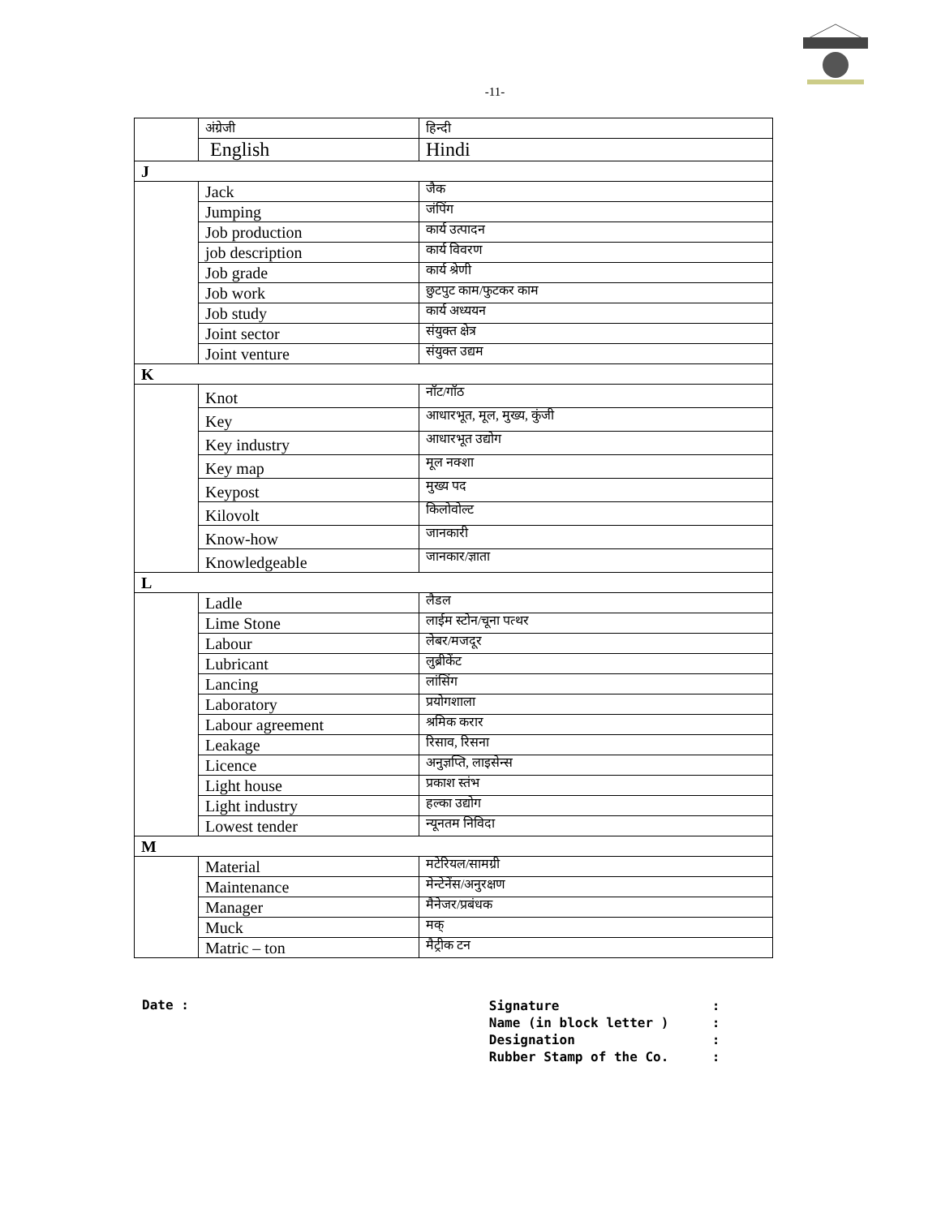-11-
| | अंग्रेजी | हिन्दी |
| --- | --- | --- |
| | English | Hindi |
| J | | |
| | Jack | जैक |
| | Jumping | जंपिंग |
| | Job production | कार्य उत्पादन |
| | job description | कार्य विवरण |
| | Job grade | कार्य श्रेणी |
| | Job work | छुटपुट काम/फुटकर काम |
| | Job study | कार्य अध्ययन |
| | Joint sector | संयुक्त क्षेत्र |
| | Joint venture | संयुक्त उद्यम |
| K | | |
| | Knot | नॉट/गॉठ |
| | Key | आधारभूत, मूल, मुख्य, कुंजी |
| | Key industry | आधारभूत उद्योग |
| | Key map | मूल नक्शा |
| | Keypost | मुख्य पद |
| | Kilovolt | किलोवोल्ट |
| | Know-how | जानकारी |
| | Knowledgeable | जानकार/ज्ञाता |
| L | | |
| | Ladle | लैडल |
| | Lime Stone | लाईम स्टोन/चूना पत्थर |
| | Labour | लेबर/मजदूर |
| | Lubricant | लुब्रीकेंट |
| | Lancing | लांसिंग |
| | Laboratory | प्रयोगशाला |
| | Labour agreement | श्रमिक करार |
| | Leakage | रिसाव, रिसना |
| | Licence | अनुज्ञप्ति, लाइसेन्स |
| | Light house | प्रकाश स्तंभ |
| | Light industry | हल्का उद्योग |
| | Lowest tender | न्यूनतम निविदा |
| M | | |
| | Material | मटेरियल/सामग्री |
| | Maintenance | मेन्टेनेंस/अनुरक्षण |
| | Manager | मैनेजर/प्रबंधक |
| | Muck | मक् |
| | Matric – ton | मैट्रीक टन |
Date :
Signature:
Name (in block letter ):
Designation:
Rubber Stamp of the Co.: